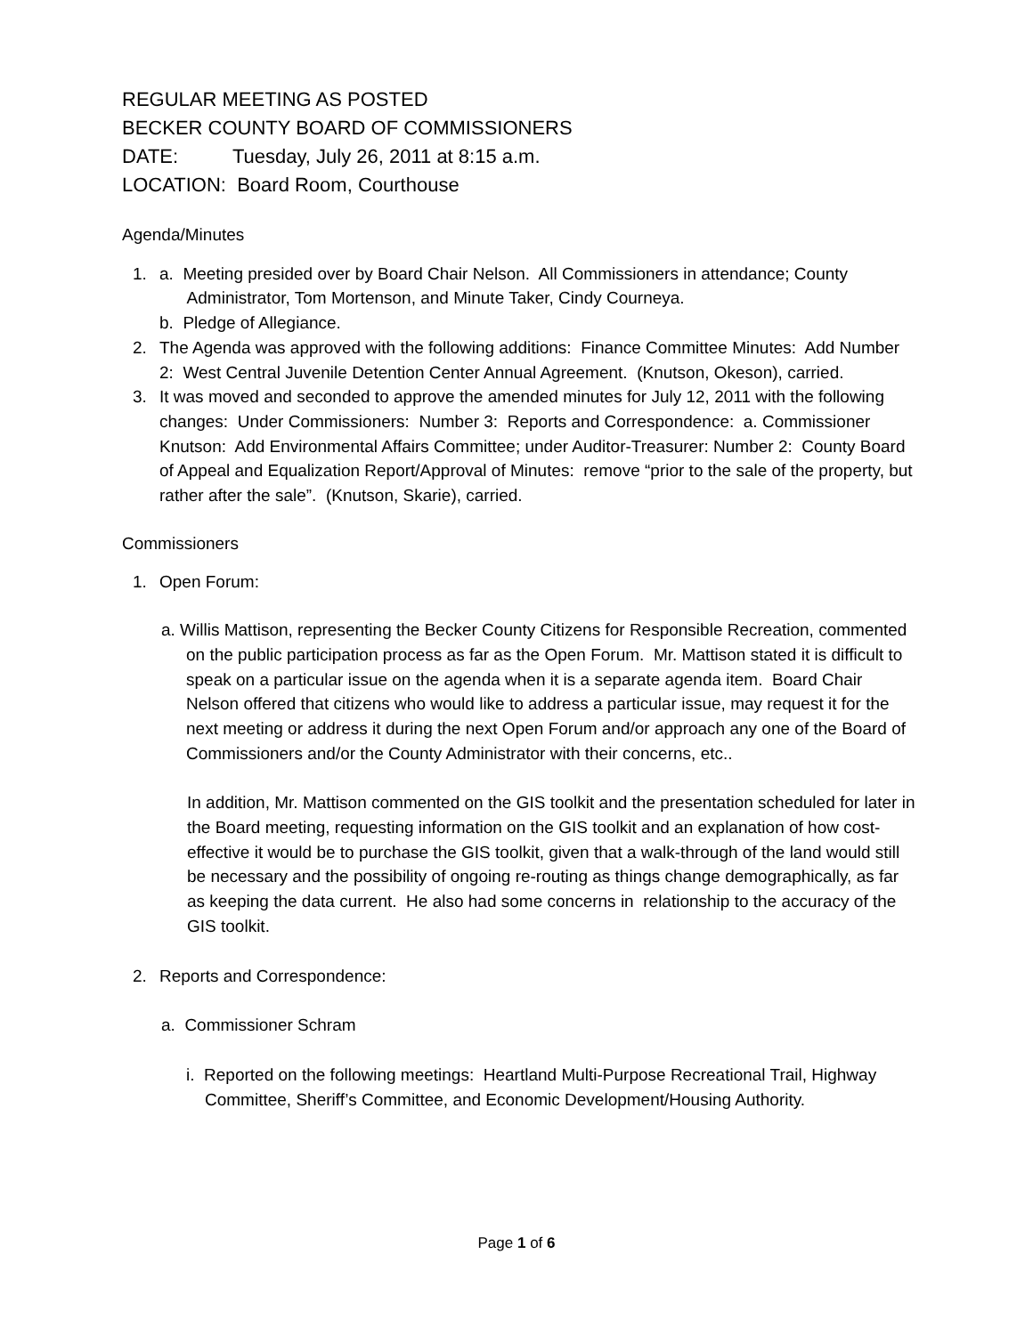REGULAR MEETING AS POSTED
BECKER COUNTY BOARD OF COMMISSIONERS
DATE: Tuesday, July 26, 2011 at 8:15 a.m.
LOCATION: Board Room, Courthouse
Agenda/Minutes
1. a. Meeting presided over by Board Chair Nelson. All Commissioners in attendance; County
Administrator, Tom Mortenson, and Minute Taker, Cindy Courneya.
b. Pledge of Allegiance.
2. The Agenda was approved with the following additions: Finance Committee Minutes: Add Number 2: West Central Juvenile Detention Center Annual Agreement. (Knutson, Okeson), carried.
3. It was moved and seconded to approve the amended minutes for July 12, 2011 with the following changes: Under Commissioners: Number 3: Reports and Correspondence: a. Commissioner Knutson: Add Environmental Affairs Committee; under Auditor-Treasurer: Number 2: County Board of Appeal and Equalization Report/Approval of Minutes: remove “prior to the sale of the property, but rather after the sale”. (Knutson, Skarie), carried.
Commissioners
1. Open Forum:
a. Willis Mattison, representing the Becker County Citizens for Responsible Recreation, commented on the public participation process as far as the Open Forum. Mr. Mattison stated it is difficult to speak on a particular issue on the agenda when it is a separate agenda item. Board Chair Nelson offered that citizens who would like to address a particular issue, may request it for the next meeting or address it during the next Open Forum and/or approach any one of the Board of Commissioners and/or the County Administrator with their concerns, etc..
In addition, Mr. Mattison commented on the GIS toolkit and the presentation scheduled for later in the Board meeting, requesting information on the GIS toolkit and an explanation of how cost-effective it would be to purchase the GIS toolkit, given that a walk-through of the land would still be necessary and the possibility of ongoing re-routing as things change demographically, as far as keeping the data current. He also had some concerns in relationship to the accuracy of the GIS toolkit.
2. Reports and Correspondence:
a. Commissioner Schram
i. Reported on the following meetings: Heartland Multi-Purpose Recreational Trail, Highway Committee, Sheriff’s Committee, and Economic Development/Housing Authority.
Page 1 of 6